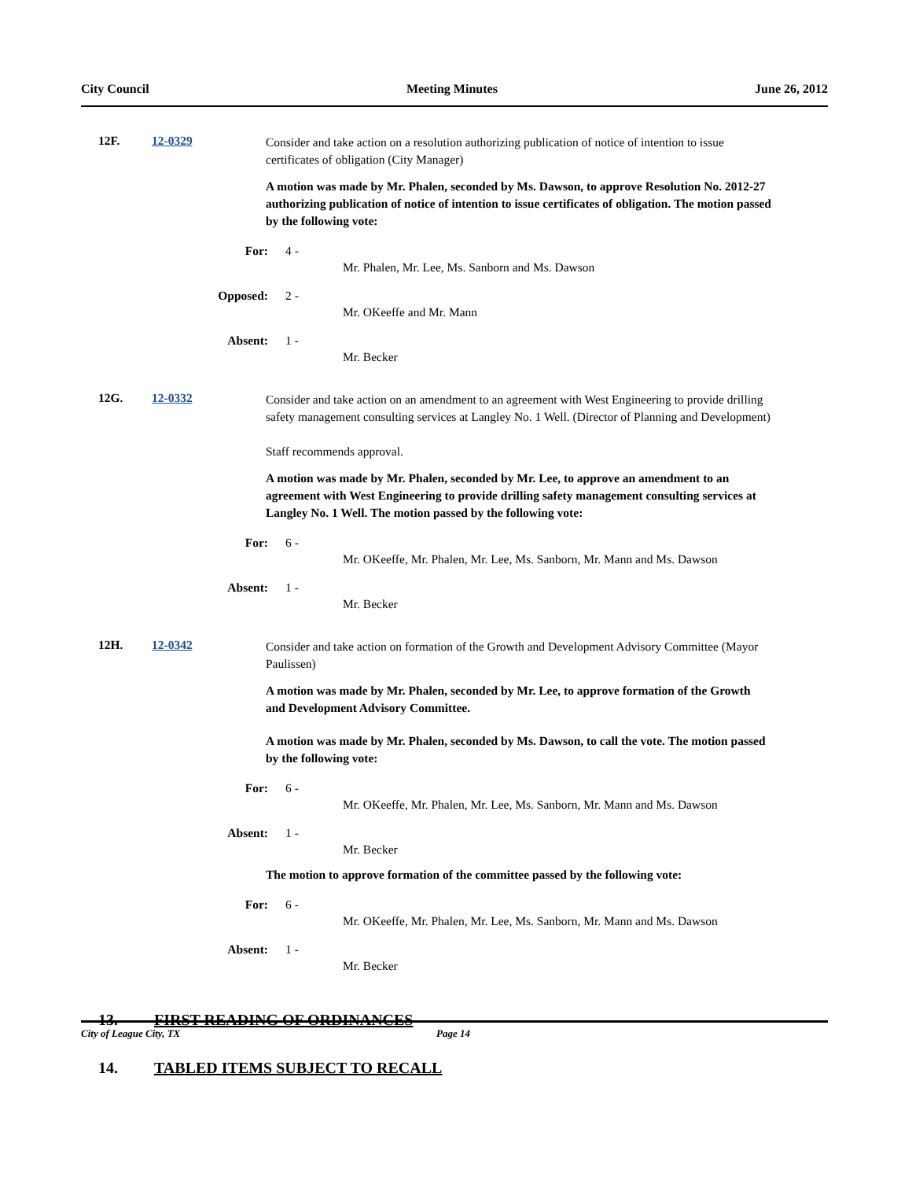City Council Meeting Minutes June 26, 2012
12F. 12-0329
Consider and take action on a resolution authorizing publication of notice of intention to issue certificates of obligation (City Manager)
A motion was made by Mr. Phalen, seconded by Ms. Dawson, to approve Resolution No. 2012-27 authorizing publication of notice of intention to issue certificates of obligation. The motion passed by the following vote:
For: 4 -
Mr. Phalen, Mr. Lee, Ms. Sanborn and Ms. Dawson
Opposed: 2 -
Mr. OKeeffe and Mr. Mann
Absent: 1 -
Mr. Becker
12G. 12-0332
Consider and take action on an amendment to an agreement with West Engineering to provide drilling safety management consulting services at Langley No. 1 Well. (Director of Planning and Development)
Staff recommends approval.
A motion was made by Mr. Phalen, seconded by Mr. Lee, to approve an amendment to an agreement with West Engineering to provide drilling safety management consulting services at Langley No. 1 Well. The motion passed by the following vote:
For: 6 -
Mr. OKeeffe, Mr. Phalen, Mr. Lee, Ms. Sanborn, Mr. Mann and Ms. Dawson
Absent: 1 -
Mr. Becker
12H. 12-0342
Consider and take action on formation of the Growth and Development Advisory Committee (Mayor Paulissen)
A motion was made by Mr. Phalen, seconded by Mr. Lee, to approve formation of the Growth and Development Advisory Committee.
A motion was made by Mr. Phalen, seconded by Ms. Dawson, to call the vote. The motion passed by the following vote:
For: 6 -
Mr. OKeeffe, Mr. Phalen, Mr. Lee, Ms. Sanborn, Mr. Mann and Ms. Dawson
Absent: 1 -
Mr. Becker
The motion to approve formation of the committee passed by the following vote:
For: 6 -
Mr. OKeeffe, Mr. Phalen, Mr. Lee, Ms. Sanborn, Mr. Mann and Ms. Dawson
Absent: 1 -
Mr. Becker
13. FIRST READING OF ORDINANCES
14. TABLED ITEMS SUBJECT TO RECALL
City of League City, TX Page 14